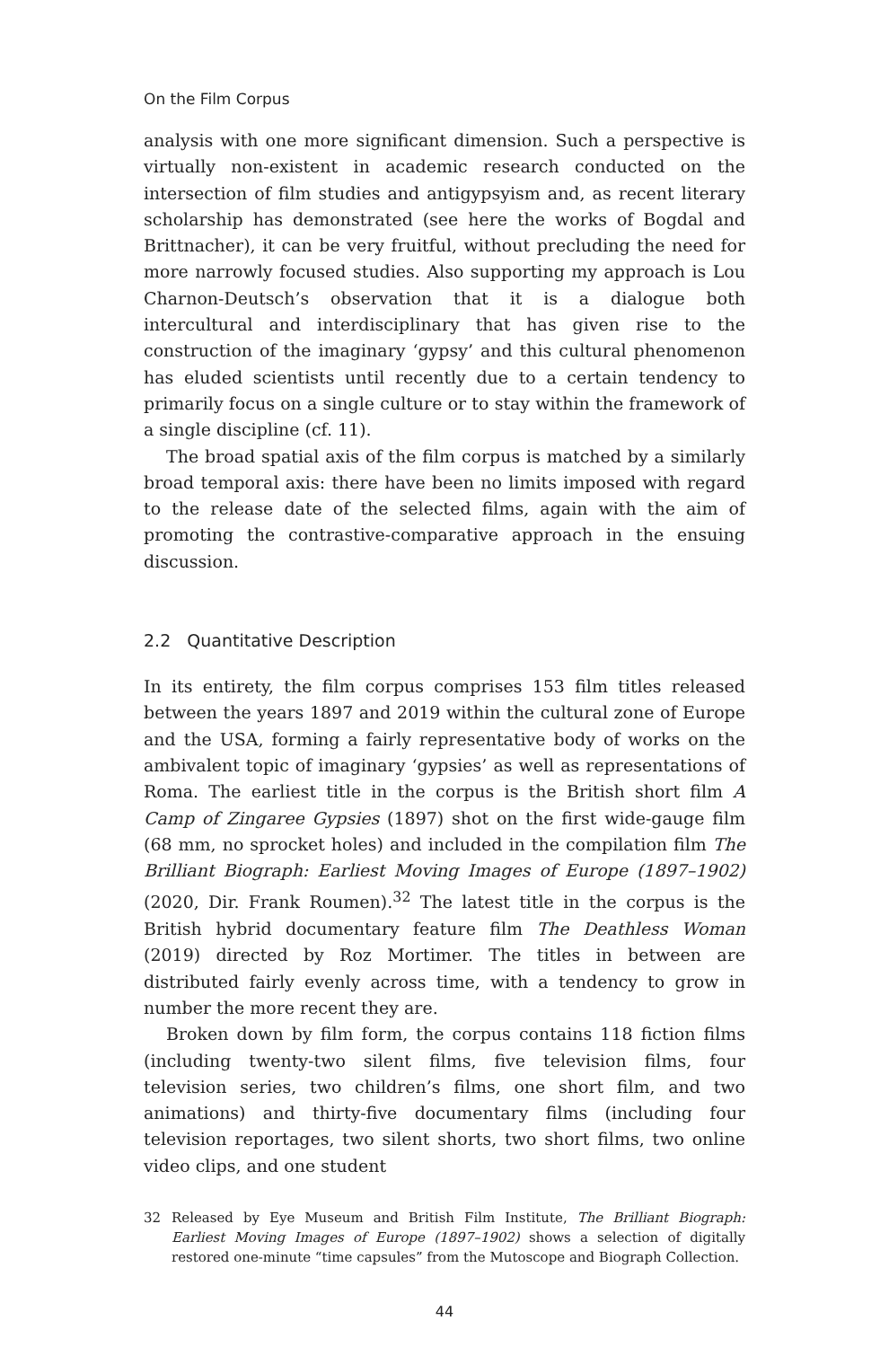On the Film Corpus
analysis with one more significant dimension. Such a perspective is virtually non-existent in academic research conducted on the intersection of film studies and antigypsyism and, as recent literary scholarship has demonstrated (see here the works of Bogdal and Brittnacher), it can be very fruitful, without precluding the need for more narrowly focused studies. Also supporting my approach is Lou Charnon-Deutsch’s observation that it is a dialogue both intercultural and interdisciplinary that has given rise to the construction of the imaginary ‘gypsy’ and this cultural phenomenon has eluded scientists until recently due to a certain tendency to primarily focus on a single culture or to stay within the framework of a single discipline (cf. 11).
The broad spatial axis of the film corpus is matched by a similarly broad temporal axis: there have been no limits imposed with regard to the release date of the selected films, again with the aim of promoting the contrastive-comparative approach in the ensuing discussion.
2.2 Quantitative Description
In its entirety, the film corpus comprises 153 film titles released between the years 1897 and 2019 within the cultural zone of Europe and the USA, forming a fairly representative body of works on the ambivalent topic of imaginary ‘gypsies’ as well as representations of Roma. The earliest title in the corpus is the British short film A Camp of Zingaree Gypsies (1897) shot on the first wide-gauge film (68 mm, no sprocket holes) and included in the compilation film The Brilliant Biograph: Earliest Moving Images of Europe (1897–1902) (2020, Dir. Frank Roumen).<sup>32</sup> The latest title in the corpus is the British hybrid documentary feature film The Deathless Woman (2019) directed by Roz Mortimer. The titles in between are distributed fairly evenly across time, with a tendency to grow in number the more recent they are.
Broken down by film form, the corpus contains 118 fiction films (including twenty-two silent films, five television films, four television series, two children’s films, one short film, and two animations) and thirty-five documentary films (including four television reportages, two silent shorts, two short films, two online video clips, and one student
32 Released by Eye Museum and British Film Institute, The Brilliant Biograph: Earliest Moving Images of Europe (1897–1902) shows a selection of digitally restored one-minute “time capsules” from the Mutoscope and Biograph Collection.
44